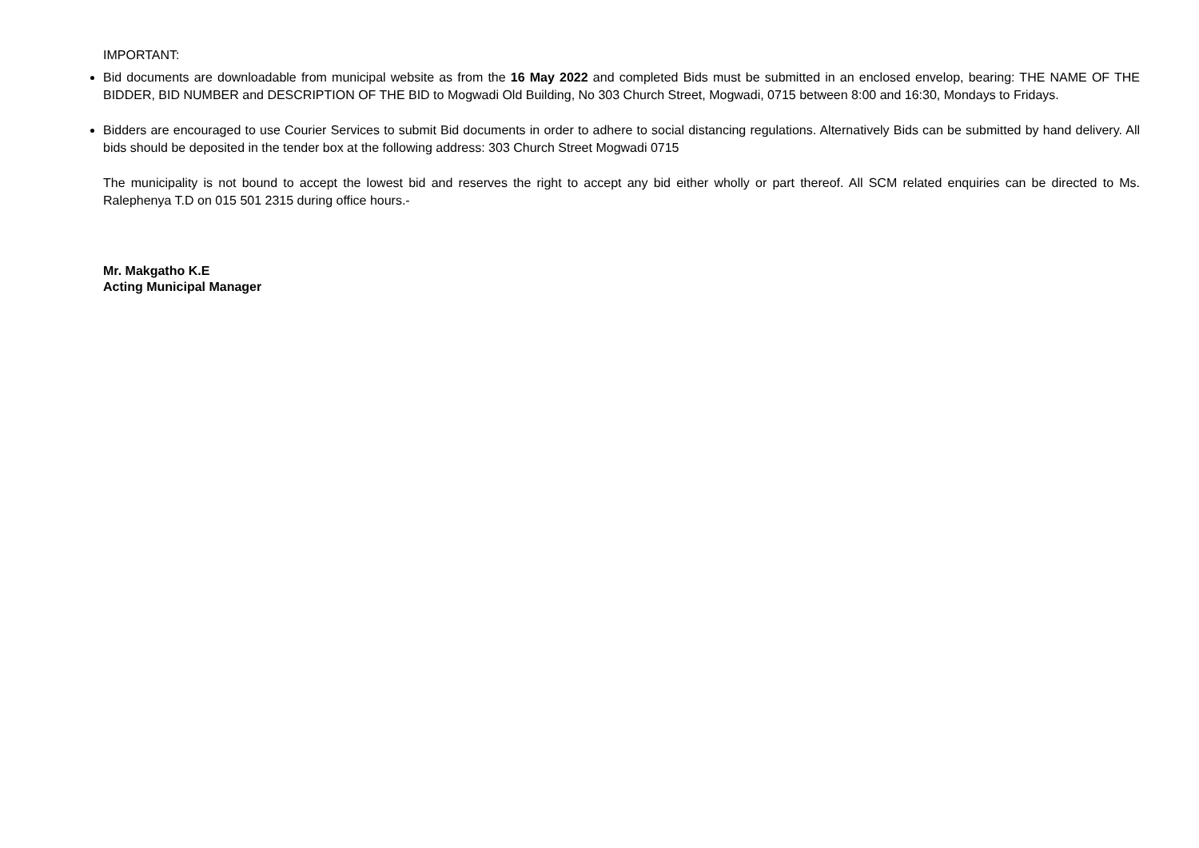IMPORTANT:
Bid documents are downloadable from municipal website as from the 16 May 2022 and completed Bids must be submitted in an enclosed envelop, bearing: THE NAME OF THE BIDDER, BID NUMBER and DESCRIPTION OF THE BID to Mogwadi Old Building, No 303 Church Street, Mogwadi, 0715 between 8:00 and 16:30, Mondays to Fridays.
Bidders are encouraged to use Courier Services to submit Bid documents in order to adhere to social distancing regulations. Alternatively Bids can be submitted by hand delivery. All bids should be deposited in the tender box at the following address: 303 Church Street Mogwadi 0715
The municipality is not bound to accept the lowest bid and reserves the right to accept any bid either wholly or part thereof. All SCM related enquiries can be directed to Ms. Ralephenya T.D on 015 501 2315 during office hours.-
Mr. Makgatho K.E
Acting Municipal Manager